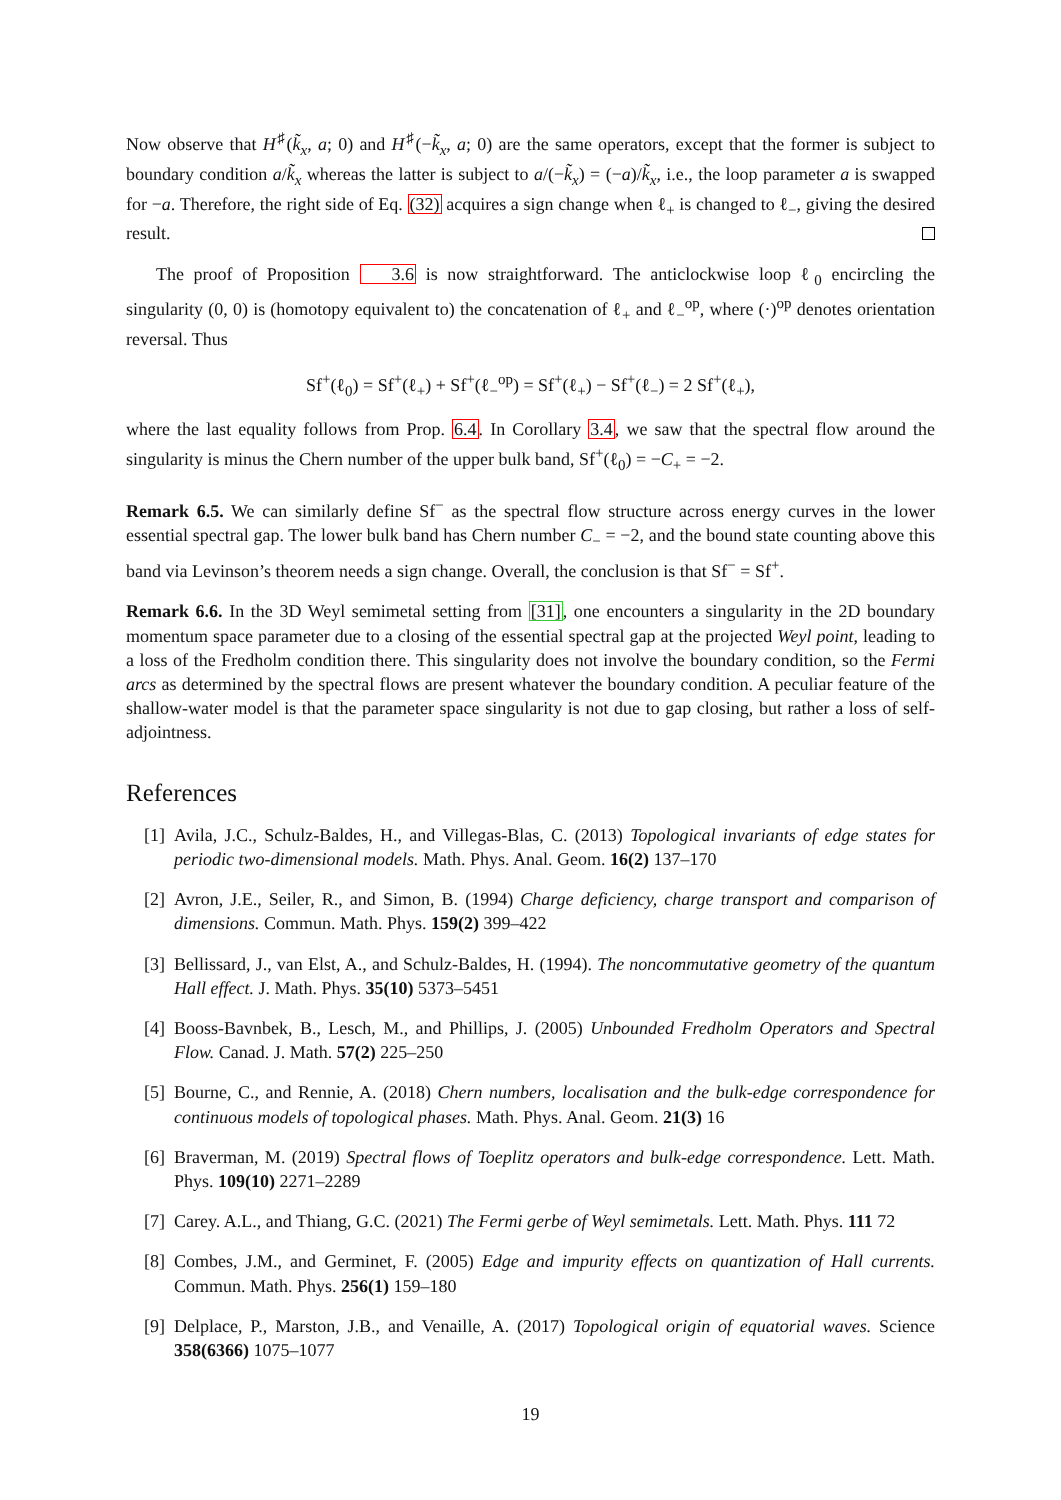Now observe that H<sup>♯</sup>(k̃<sub>x</sub>, a; 0) and H<sup>♯</sup>(−k̃<sub>x</sub>, a; 0) are the same operators, except that the former is subject to boundary condition a/k̃<sub>x</sub> whereas the latter is subject to a/(−k̃<sub>x</sub>) = (−a)/k̃<sub>x</sub>, i.e., the loop parameter a is swapped for −a. Therefore, the right side of Eq. (32) acquires a sign change when ℓ<sub>+</sub> is changed to ℓ<sub>−</sub>, giving the desired result.
The proof of Proposition 3.6 is now straightforward. The anticlockwise loop ℓ<sub>0</sub> encircling the singularity (0, 0) is (homotopy equivalent to) the concatenation of ℓ<sub>+</sub> and ℓ<sub>−</sub><sup>op</sup>, where (·)<sup>op</sup> denotes orientation reversal. Thus
Sf<sup>+</sup>(ℓ<sub>0</sub>) = Sf<sup>+</sup>(ℓ<sub>+</sub>) + Sf<sup>+</sup>(ℓ<sub>−</sub><sup>op</sup>) = Sf<sup>+</sup>(ℓ<sub>+</sub>) − Sf<sup>+</sup>(ℓ<sub>−</sub>) = 2 Sf<sup>+</sup>(ℓ<sub>+</sub>),
where the last equality follows from Prop. 6.4. In Corollary 3.4, we saw that the spectral flow around the singularity is minus the Chern number of the upper bulk band, Sf<sup>+</sup>(ℓ<sub>0</sub>) = −C<sub>+</sub> = −2.
Remark 6.5. We can similarly define Sf<sup>−</sup> as the spectral flow structure across energy curves in the lower essential spectral gap. The lower bulk band has Chern number C<sub>−</sub> = −2, and the bound state counting above this band via Levinson’s theorem needs a sign change. Overall, the conclusion is that Sf<sup>−</sup> = Sf<sup>+</sup>.
Remark 6.6. In the 3D Weyl semimetal setting from [31], one encounters a singularity in the 2D boundary momentum space parameter due to a closing of the essential spectral gap at the projected Weyl point, leading to a loss of the Fredholm condition there. This singularity does not involve the boundary condition, so the Fermi arcs as determined by the spectral flows are present whatever the boundary condition. A peculiar feature of the shallow-water model is that the parameter space singularity is not due to gap closing, but rather a loss of self-adjointness.
References
[1] Avila, J.C., Schulz-Baldes, H., and Villegas-Blas, C. (2013) Topological invariants of edge states for periodic two-dimensional models. Math. Phys. Anal. Geom. 16(2) 137–170
[2] Avron, J.E., Seiler, R., and Simon, B. (1994) Charge deficiency, charge transport and comparison of dimensions. Commun. Math. Phys. 159(2) 399–422
[3] Bellissard, J., van Elst, A., and Schulz-Baldes, H. (1994). The noncommutative geometry of the quantum Hall effect. J. Math. Phys. 35(10) 5373–5451
[4] Booss-Bavnbek, B., Lesch, M., and Phillips, J. (2005) Unbounded Fredholm Operators and Spectral Flow. Canad. J. Math. 57(2) 225–250
[5] Bourne, C., and Rennie, A. (2018) Chern numbers, localisation and the bulk-edge correspondence for continuous models of topological phases. Math. Phys. Anal. Geom. 21(3) 16
[6] Braverman, M. (2019) Spectral flows of Toeplitz operators and bulk-edge correspondence. Lett. Math. Phys. 109(10) 2271–2289
[7] Carey. A.L., and Thiang, G.C. (2021) The Fermi gerbe of Weyl semimetals. Lett. Math. Phys. 111 72
[8] Combes, J.M., and Germinet, F. (2005) Edge and impurity effects on quantization of Hall currents. Commun. Math. Phys. 256(1) 159–180
[9] Delplace, P., Marston, J.B., and Venaille, A. (2017) Topological origin of equatorial waves. Science 358(6366) 1075–1077
19